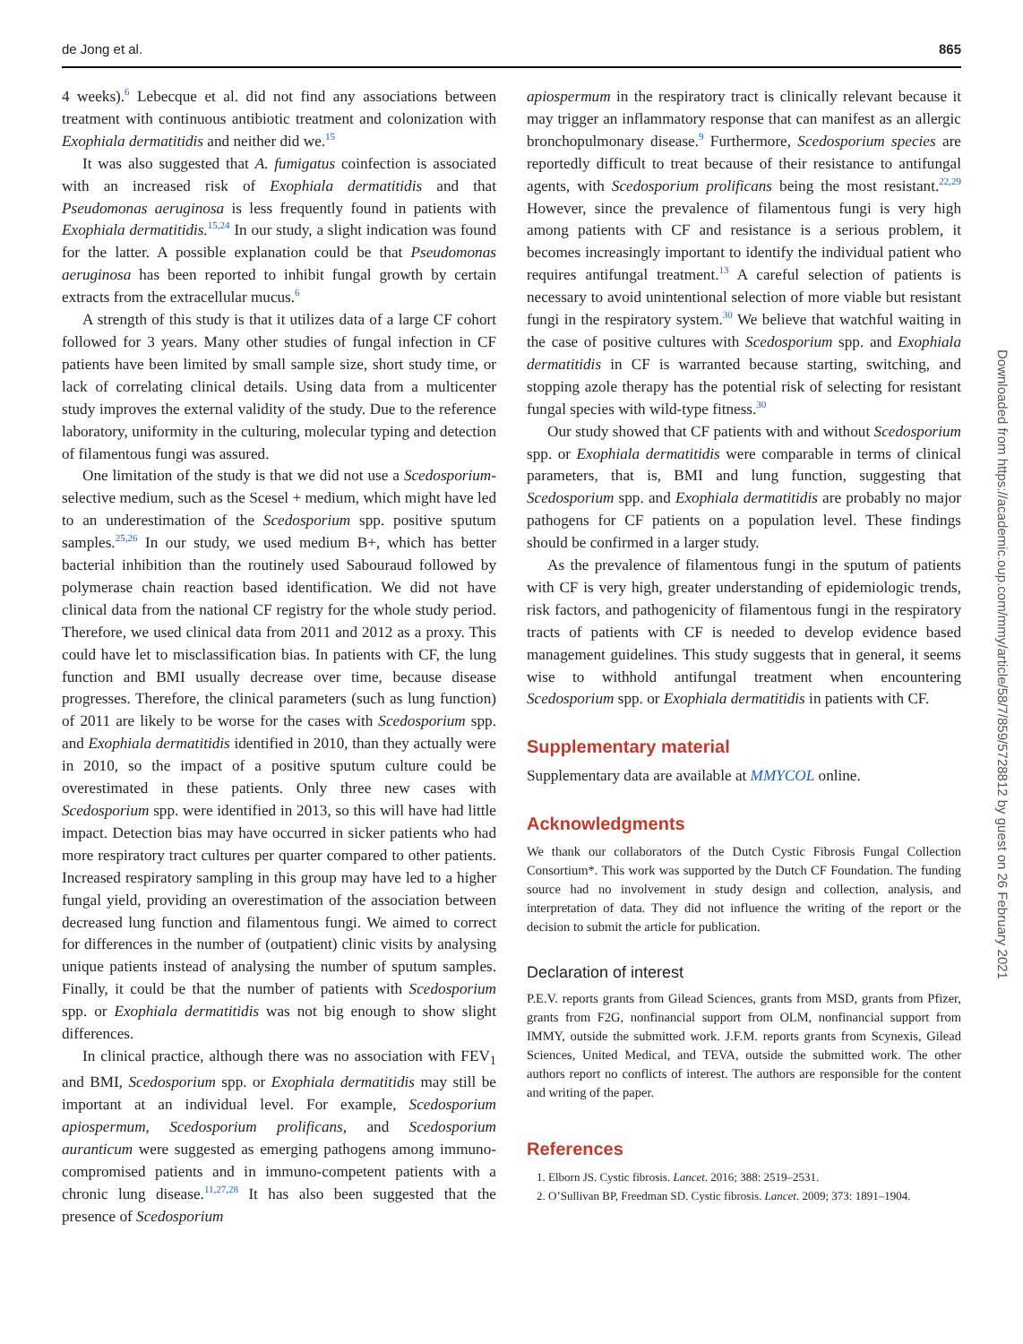de Jong et al. 865
4 weeks).<sup>6</sup> Lebecque et al. did not find any associations between treatment with continuous antibiotic treatment and colonization with Exophiala dermatitidis and neither did we.<sup>15</sup>
It was also suggested that A. fumigatus coinfection is associated with an increased risk of Exophiala dermatitidis and that Pseudomonas aeruginosa is less frequently found in patients with Exophiala dermatitidis.<sup>15,24</sup> In our study, a slight indication was found for the latter. A possible explanation could be that Pseudomonas aeruginosa has been reported to inhibit fungal growth by certain extracts from the extracellular mucus.<sup>6</sup>
A strength of this study is that it utilizes data of a large CF cohort followed for 3 years. Many other studies of fungal infection in CF patients have been limited by small sample size, short study time, or lack of correlating clinical details. Using data from a multicenter study improves the external validity of the study. Due to the reference laboratory, uniformity in the culturing, molecular typing and detection of filamentous fungi was assured.
One limitation of the study is that we did not use a Scedosporium-selective medium, such as the Scesel + medium, which might have led to an underestimation of the Scedosporium spp. positive sputum samples.<sup>25,26</sup> In our study, we used medium B+, which has better bacterial inhibition than the routinely used Sabouraud followed by polymerase chain reaction based identification. We did not have clinical data from the national CF registry for the whole study period. Therefore, we used clinical data from 2011 and 2012 as a proxy. This could have let to misclassification bias. In patients with CF, the lung function and BMI usually decrease over time, because disease progresses. Therefore, the clinical parameters (such as lung function) of 2011 are likely to be worse for the cases with Scedosporium spp. and Exophiala dermatitidis identified in 2010, than they actually were in 2010, so the impact of a positive sputum culture could be overestimated in these patients. Only three new cases with Scedosporium spp. were identified in 2013, so this will have had little impact. Detection bias may have occurred in sicker patients who had more respiratory tract cultures per quarter compared to other patients. Increased respiratory sampling in this group may have led to a higher fungal yield, providing an overestimation of the association between decreased lung function and filamentous fungi. We aimed to correct for differences in the number of (outpatient) clinic visits by analysing unique patients instead of analysing the number of sputum samples. Finally, it could be that the number of patients with Scedosporium spp. or Exophiala dermatitidis was not big enough to show slight differences.
In clinical practice, although there was no association with FEV<sub>1</sub> and BMI, Scedosporium spp. or Exophiala dermatitidis may still be important at an individual level. For example, Scedosporium apiospermum, Scedosporium prolificans, and Scedosporium auranticum were suggested as emerging pathogens among immuno-compromised patients and in immuno-competent patients with a chronic lung disease.<sup>11,27,28</sup> It has also been suggested that the presence of Scedosporium
apiospermum in the respiratory tract is clinically relevant because it may trigger an inflammatory response that can manifest as an allergic bronchopulmonary disease.<sup>9</sup> Furthermore, Scedosporium species are reportedly difficult to treat because of their resistance to antifungal agents, with Scedosporium prolificans being the most resistant.<sup>22,29</sup> However, since the prevalence of filamentous fungi is very high among patients with CF and resistance is a serious problem, it becomes increasingly important to identify the individual patient who requires antifungal treatment.<sup>13</sup> A careful selection of patients is necessary to avoid unintentional selection of more viable but resistant fungi in the respiratory system.<sup>30</sup> We believe that watchful waiting in the case of positive cultures with Scedosporium spp. and Exophiala dermatitidis in CF is warranted because starting, switching, and stopping azole therapy has the potential risk of selecting for resistant fungal species with wild-type fitness.<sup>30</sup>
Our study showed that CF patients with and without Scedosporium spp. or Exophiala dermatitidis were comparable in terms of clinical parameters, that is, BMI and lung function, suggesting that Scedosporium spp. and Exophiala dermatitidis are probably no major pathogens for CF patients on a population level. These findings should be confirmed in a larger study.
As the prevalence of filamentous fungi in the sputum of patients with CF is very high, greater understanding of epidemiologic trends, risk factors, and pathogenicity of filamentous fungi in the respiratory tracts of patients with CF is needed to develop evidence based management guidelines. This study suggests that in general, it seems wise to withhold antifungal treatment when encountering Scedosporium spp. or Exophiala dermatitidis in patients with CF.
Supplementary material
Supplementary data are available at MMYCOL online.
Acknowledgments
We thank our collaborators of the Dutch Cystic Fibrosis Fungal Collection Consortium*. This work was supported by the Dutch CF Foundation. The funding source had no involvement in study design and collection, analysis, and interpretation of data. They did not influence the writing of the report or the decision to submit the article for publication.
Declaration of interest
P.E.V. reports grants from Gilead Sciences, grants from MSD, grants from Pfizer, grants from F2G, nonfinancial support from OLM, nonfinancial support from IMMY, outside the submitted work. J.F.M. reports grants from Scynexis, Gilead Sciences, United Medical, and TEVA, outside the submitted work. The other authors report no conflicts of interest. The authors are responsible for the content and writing of the paper.
References
1. Elborn JS. Cystic fibrosis. Lancet. 2016; 388: 2519–2531.
2. O’Sullivan BP, Freedman SD. Cystic fibrosis. Lancet. 2009; 373: 1891–1904.
Downloaded from https://academic.oup.com/mmy/article/58/7/859/5728812 by guest on 26 February 2021